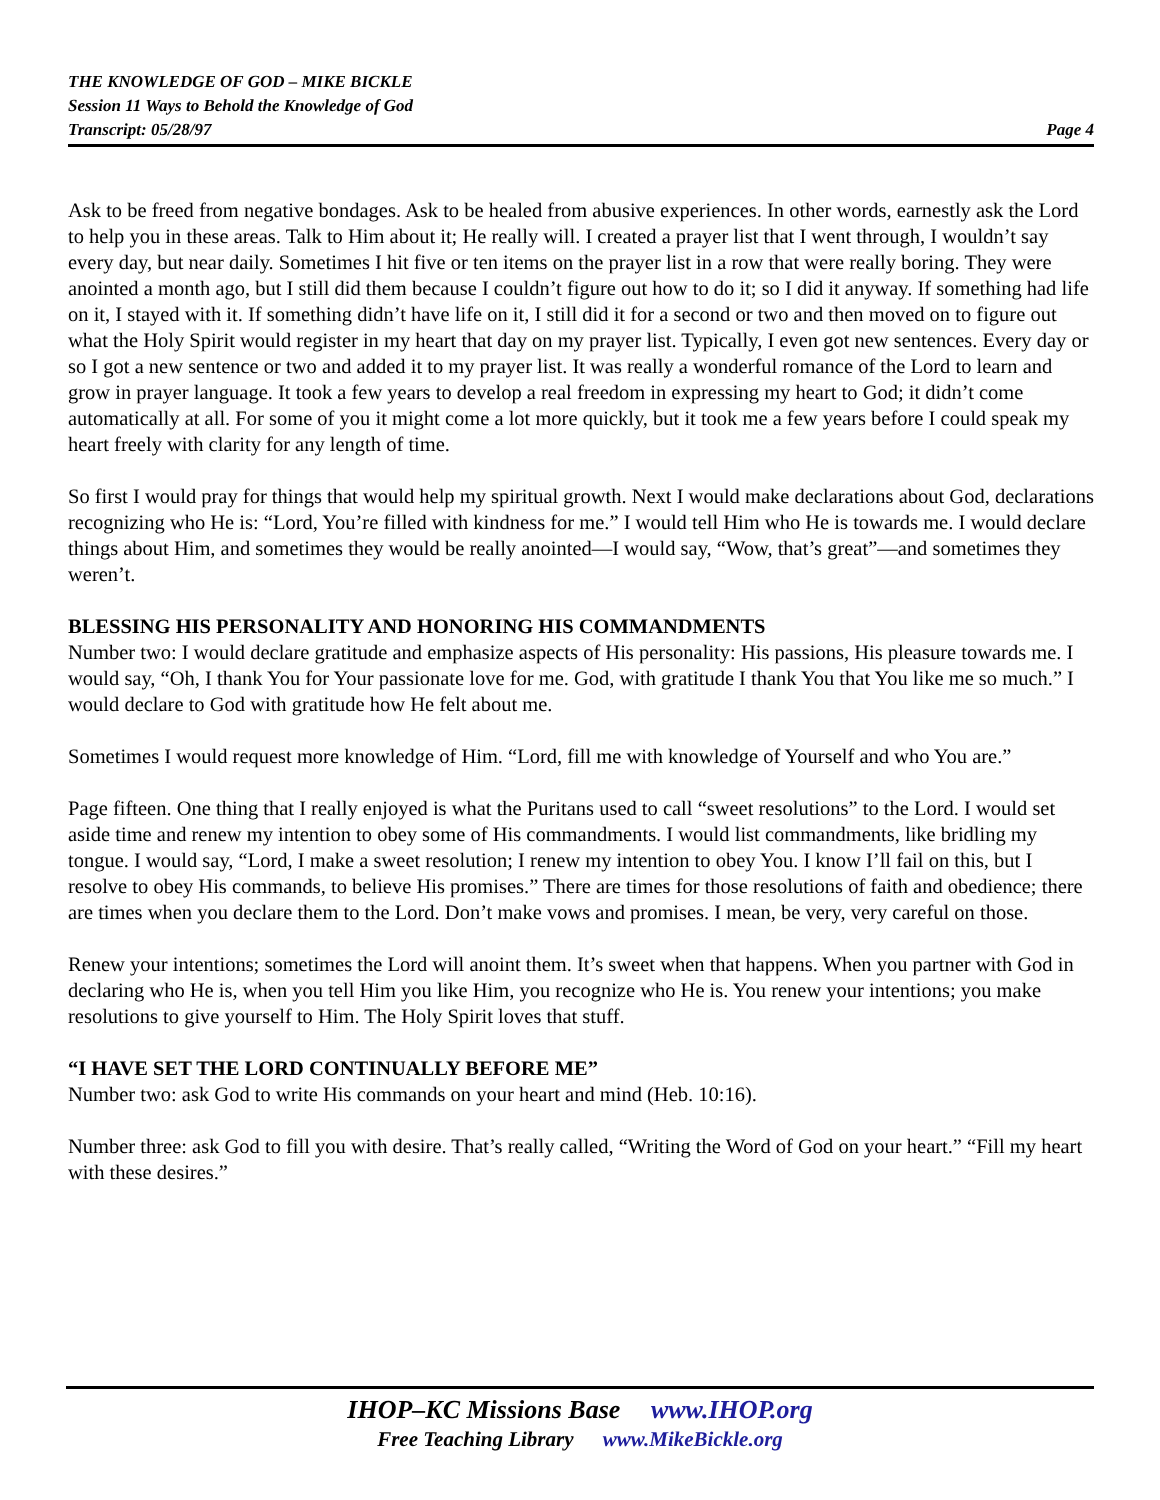THE KNOWLEDGE OF GOD – MIKE BICKLE
Session 11 Ways to Behold the Knowledge of God
Transcript: 05/28/97 Page 4
Ask to be freed from negative bondages. Ask to be healed from abusive experiences. In other words, earnestly ask the Lord to help you in these areas. Talk to Him about it; He really will. I created a prayer list that I went through, I wouldn’t say every day, but near daily. Sometimes I hit five or ten items on the prayer list in a row that were really boring. They were anointed a month ago, but I still did them because I couldn’t figure out how to do it; so I did it anyway. If something had life on it, I stayed with it. If something didn’t have life on it, I still did it for a second or two and then moved on to figure out what the Holy Spirit would register in my heart that day on my prayer list. Typically, I even got new sentences. Every day or so I got a new sentence or two and added it to my prayer list. It was really a wonderful romance of the Lord to learn and grow in prayer language. It took a few years to develop a real freedom in expressing my heart to God; it didn’t come automatically at all. For some of you it might come a lot more quickly, but it took me a few years before I could speak my heart freely with clarity for any length of time.
So first I would pray for things that would help my spiritual growth. Next I would make declarations about God, declarations recognizing who He is: “Lord, You’re filled with kindness for me.” I would tell Him who He is towards me. I would declare things about Him, and sometimes they would be really anointed—I would say, “Wow, that’s great”—and sometimes they weren’t.
BLESSING HIS PERSONALITY AND HONORING HIS COMMANDMENTS
Number two: I would declare gratitude and emphasize aspects of His personality: His passions, His pleasure towards me. I would say, “Oh, I thank You for Your passionate love for me. God, with gratitude I thank You that You like me so much.” I would declare to God with gratitude how He felt about me.
Sometimes I would request more knowledge of Him. “Lord, fill me with knowledge of Yourself and who You are.”
Page fifteen. One thing that I really enjoyed is what the Puritans used to call “sweet resolutions” to the Lord. I would set aside time and renew my intention to obey some of His commandments. I would list commandments, like bridling my tongue. I would say, “Lord, I make a sweet resolution; I renew my intention to obey You. I know I’ll fail on this, but I resolve to obey His commands, to believe His promises.” There are times for those resolutions of faith and obedience; there are times when you declare them to the Lord. Don’t make vows and promises. I mean, be very, very careful on those.
Renew your intentions; sometimes the Lord will anoint them. It’s sweet when that happens. When you partner with God in declaring who He is, when you tell Him you like Him, you recognize who He is. You renew your intentions; you make resolutions to give yourself to Him. The Holy Spirit loves that stuff.
“I HAVE SET THE LORD CONTINUALLY BEFORE ME”
Number two: ask God to write His commands on your heart and mind (Heb. 10:16).
Number three: ask God to fill you with desire. That’s really called, “Writing the Word of God on your heart.” “Fill my heart with these desires.”
IHOP–KC Missions Base www.IHOP.org
Free Teaching Library www.MikeBickle.org